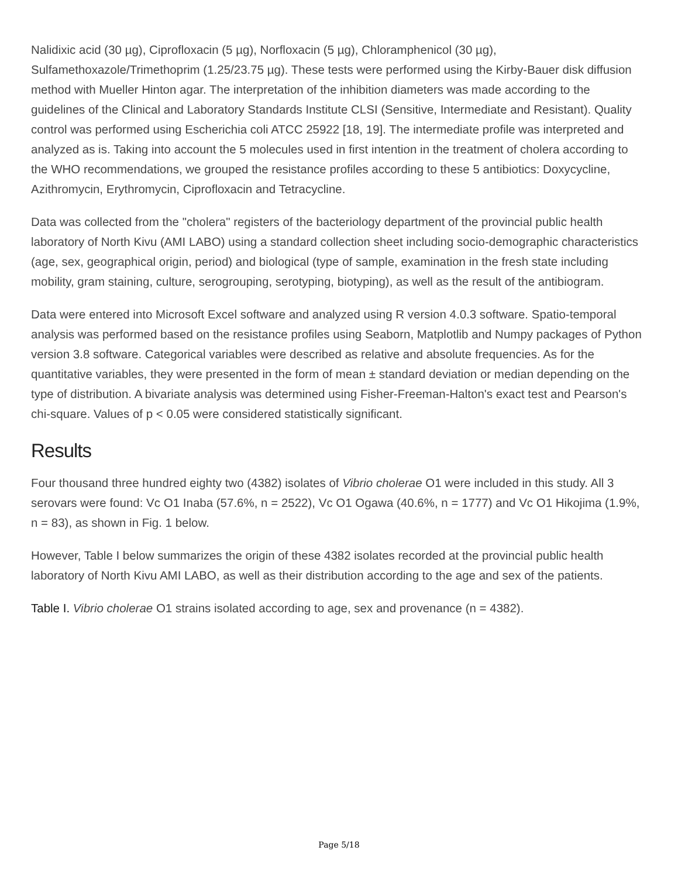Nalidixic acid (30 µg), Ciprofloxacin (5 µg), Norfloxacin (5 µg), Chloramphenicol (30 µg), Sulfamethoxazole/Trimethoprim (1.25/23.75 µg). These tests were performed using the Kirby-Bauer disk diffusion method with Mueller Hinton agar. The interpretation of the inhibition diameters was made according to the guidelines of the Clinical and Laboratory Standards Institute CLSI (Sensitive, Intermediate and Resistant). Quality control was performed using Escherichia coli ATCC 25922 [18, 19]. The intermediate profile was interpreted and analyzed as is. Taking into account the 5 molecules used in first intention in the treatment of cholera according to the WHO recommendations, we grouped the resistance profiles according to these 5 antibiotics: Doxycycline, Azithromycin, Erythromycin, Ciprofloxacin and Tetracycline.
Data was collected from the "cholera" registers of the bacteriology department of the provincial public health laboratory of North Kivu (AMI LABO) using a standard collection sheet including socio-demographic characteristics (age, sex, geographical origin, period) and biological (type of sample, examination in the fresh state including mobility, gram staining, culture, serogrouping, serotyping, biotyping), as well as the result of the antibiogram.
Data were entered into Microsoft Excel software and analyzed using R version 4.0.3 software. Spatio-temporal analysis was performed based on the resistance profiles using Seaborn, Matplotlib and Numpy packages of Python version 3.8 software. Categorical variables were described as relative and absolute frequencies. As for the quantitative variables, they were presented in the form of mean ± standard deviation or median depending on the type of distribution. A bivariate analysis was determined using Fisher-Freeman-Halton's exact test and Pearson's chi-square. Values of p < 0.05 were considered statistically significant.
Results
Four thousand three hundred eighty two (4382) isolates of Vibrio cholerae O1 were included in this study. All 3 serovars were found: Vc O1 Inaba (57.6%, n = 2522), Vc O1 Ogawa (40.6%, n = 1777) and Vc O1 Hikojima (1.9%, n = 83), as shown in Fig. 1 below.
However, Table I below summarizes the origin of these 4382 isolates recorded at the provincial public health laboratory of North Kivu AMI LABO, as well as their distribution according to the age and sex of the patients.
Table I. Vibrio cholerae O1 strains isolated according to age, sex and provenance (n = 4382).
Page 5/18